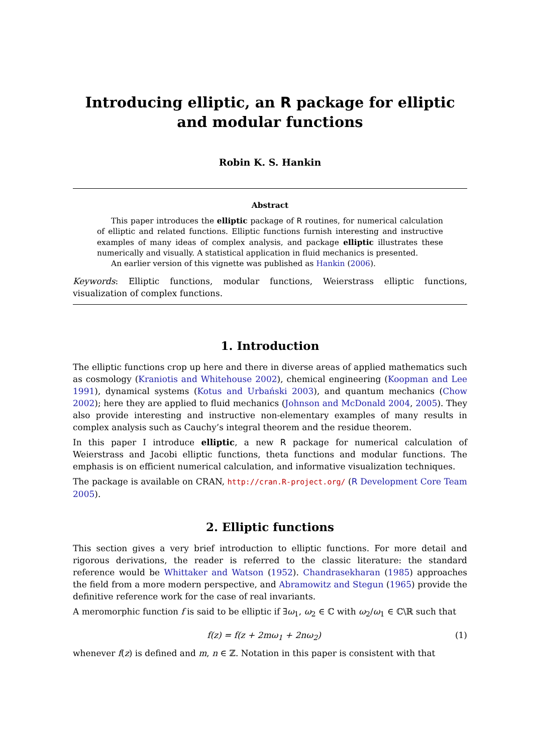Introducing elliptic, an R package for elliptic and modular functions
Robin K. S. Hankin
Abstract
This paper introduces the elliptic package of R routines, for numerical calculation of elliptic and related functions. Elliptic functions furnish interesting and instructive examples of many ideas of complex analysis, and package elliptic illustrates these numerically and visually. A statistical application in fluid mechanics is presented.
An earlier version of this vignette was published as Hankin (2006).
Keywords: Elliptic functions, modular functions, Weierstrass elliptic functions, visualization of complex functions.
1. Introduction
The elliptic functions crop up here and there in diverse areas of applied mathematics such as cosmology (Kraniotis and Whitehouse 2002), chemical engineering (Koopman and Lee 1991), dynamical systems (Kotus and Urbański 2003), and quantum mechanics (Chow 2002); here they are applied to fluid mechanics (Johnson and McDonald 2004, 2005). They also provide interesting and instructive non-elementary examples of many results in complex analysis such as Cauchy’s integral theorem and the residue theorem.
In this paper I introduce elliptic, a new R package for numerical calculation of Weierstrass and Jacobi elliptic functions, theta functions and modular functions. The emphasis is on efficient numerical calculation, and informative visualization techniques.
The package is available on CRAN, http://cran.R-project.org/ (R Development Core Team 2005).
2. Elliptic functions
This section gives a very brief introduction to elliptic functions. For more detail and rigorous derivations, the reader is referred to the classic literature: the standard reference would be Whittaker and Watson (1952). Chandrasekharan (1985) approaches the field from a more modern perspective, and Abramowitz and Stegun (1965) provide the definitive reference work for the case of real invariants.
A meromorphic function f is said to be elliptic if ∃ω<sub>1</sub>, ω<sub>2</sub> ∈ ℂ with ω<sub>2</sub>/ω<sub>1</sub> ∈ ℂ\ℝ such that
f(z) = f(z + 2mω<sub>1</sub> + 2nω<sub>2</sub>) (1)
whenever f(z) is defined and m, n ∈ ℤ. Notation in this paper is consistent with that